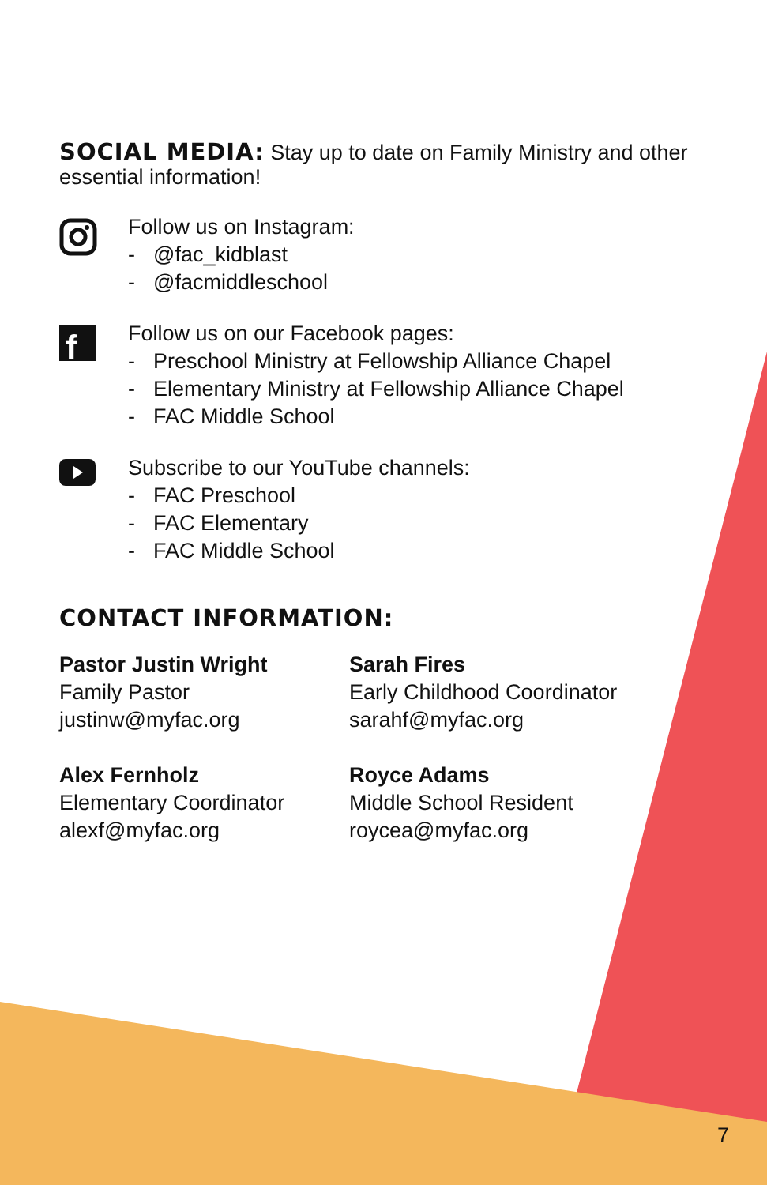SOCIAL MEDIA:
Stay up to date on Family Ministry and other essential information!
Follow us on Instagram:
- @fac_kidblast
- @facmiddleschool
f
Follow us on our Facebook pages:
- Preschool Ministry at Fellowship Alliance Chapel
- Elementary Ministry at Fellowship Alliance Chapel
- FAC Middle School
Subscribe to our YouTube channels:
- FAC Preschool
- FAC Elementary
- FAC Middle School
CONTACT INFORMATION:
Pastor Justin Wright
Family Pastor
justinw@myfac.org
Sarah Fires
Early Childhood Coordinator
sarahf@myfac.org
Alex Fernholz
Elementary Coordinator
alexf@myfac.org
Royce Adams
Middle School Resident
roycea@myfac.org
7